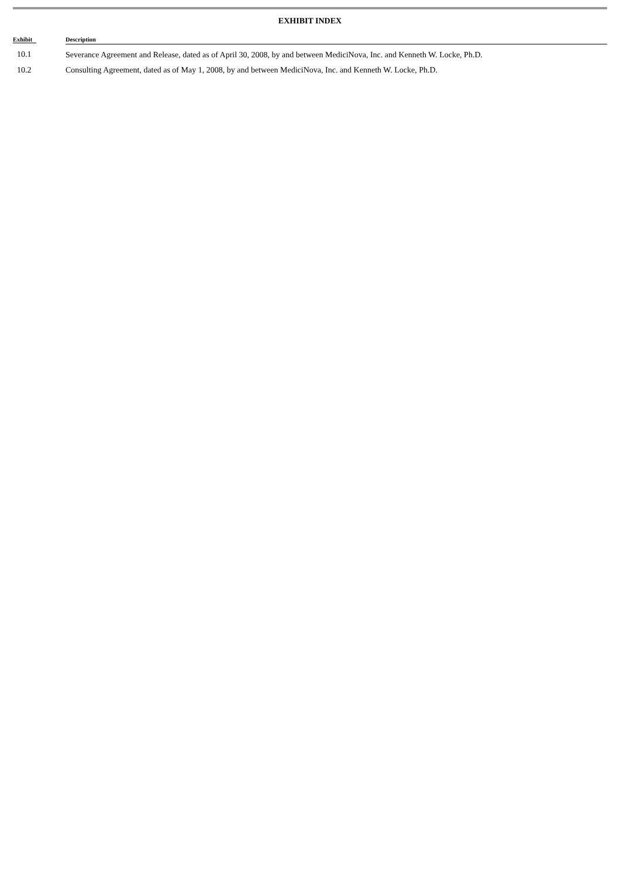EXHIBIT INDEX
| Exhibit | Description |
| --- | --- |
| 10.1 | Severance Agreement and Release, dated as of April 30, 2008, by and between MediciNova, Inc. and Kenneth W. Locke, Ph.D. |
| 10.2 | Consulting Agreement, dated as of May 1, 2008, by and between MediciNova, Inc. and Kenneth W. Locke, Ph.D. |